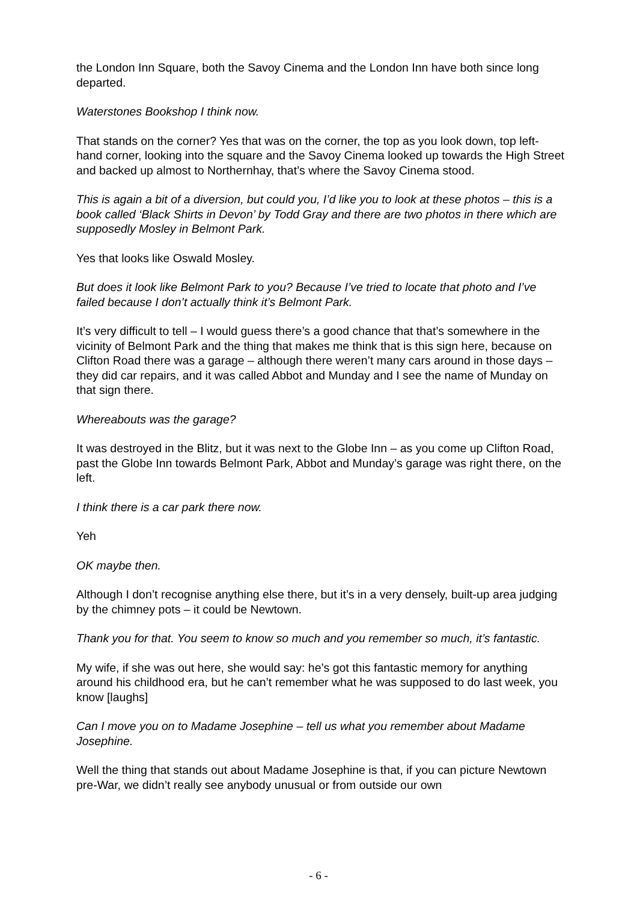the London Inn Square, both the Savoy Cinema and the London Inn have both since long departed.
Waterstones Bookshop I think now.
That stands on the corner? Yes that was on the corner, the top as you look down, top left-hand corner, looking into the square and the Savoy Cinema looked up towards the High Street and backed up almost to Northernhay, that’s where the Savoy Cinema stood.
This is again a bit of a diversion, but could you, I’d like you to look at these photos – this is a book called ‘Black Shirts in Devon’ by Todd Gray and there are two photos in there which are supposedly Mosley in Belmont Park.
Yes that looks like Oswald Mosley.
But does it look like Belmont Park to you? Because I’ve tried to locate that photo and I’ve failed because I don’t actually think it’s Belmont Park.
It’s very difficult to tell – I would guess there’s a good chance that that’s somewhere in the vicinity of Belmont Park and the thing that makes me think that is this sign here, because on Clifton Road there was a garage – although there weren’t many cars around in those days – they did car repairs, and it was called Abbot and Munday and I see the name of Munday on that sign there.
Whereabouts was the garage?
It was destroyed in the Blitz, but it was next to the Globe Inn – as you come up Clifton Road, past the Globe Inn towards Belmont Park, Abbot and Munday’s garage was right there, on the left.
I think there is a car park there now.
Yeh
OK maybe then.
Although I don’t recognise anything else there, but it’s in a very densely, built-up area judging by the chimney pots – it could be Newtown.
Thank you for that. You seem to know so much and you remember so much, it’s fantastic.
My wife, if she was out here, she would say: he’s got this fantastic memory for anything around his childhood era, but he can’t remember what he was supposed to do last week, you know [laughs]
Can I move you on to Madame Josephine – tell us what you remember about Madame Josephine.
Well the thing that stands out about Madame Josephine is that, if you can picture Newtown pre-War, we didn’t really see anybody unusual or from outside our own
- 6 -